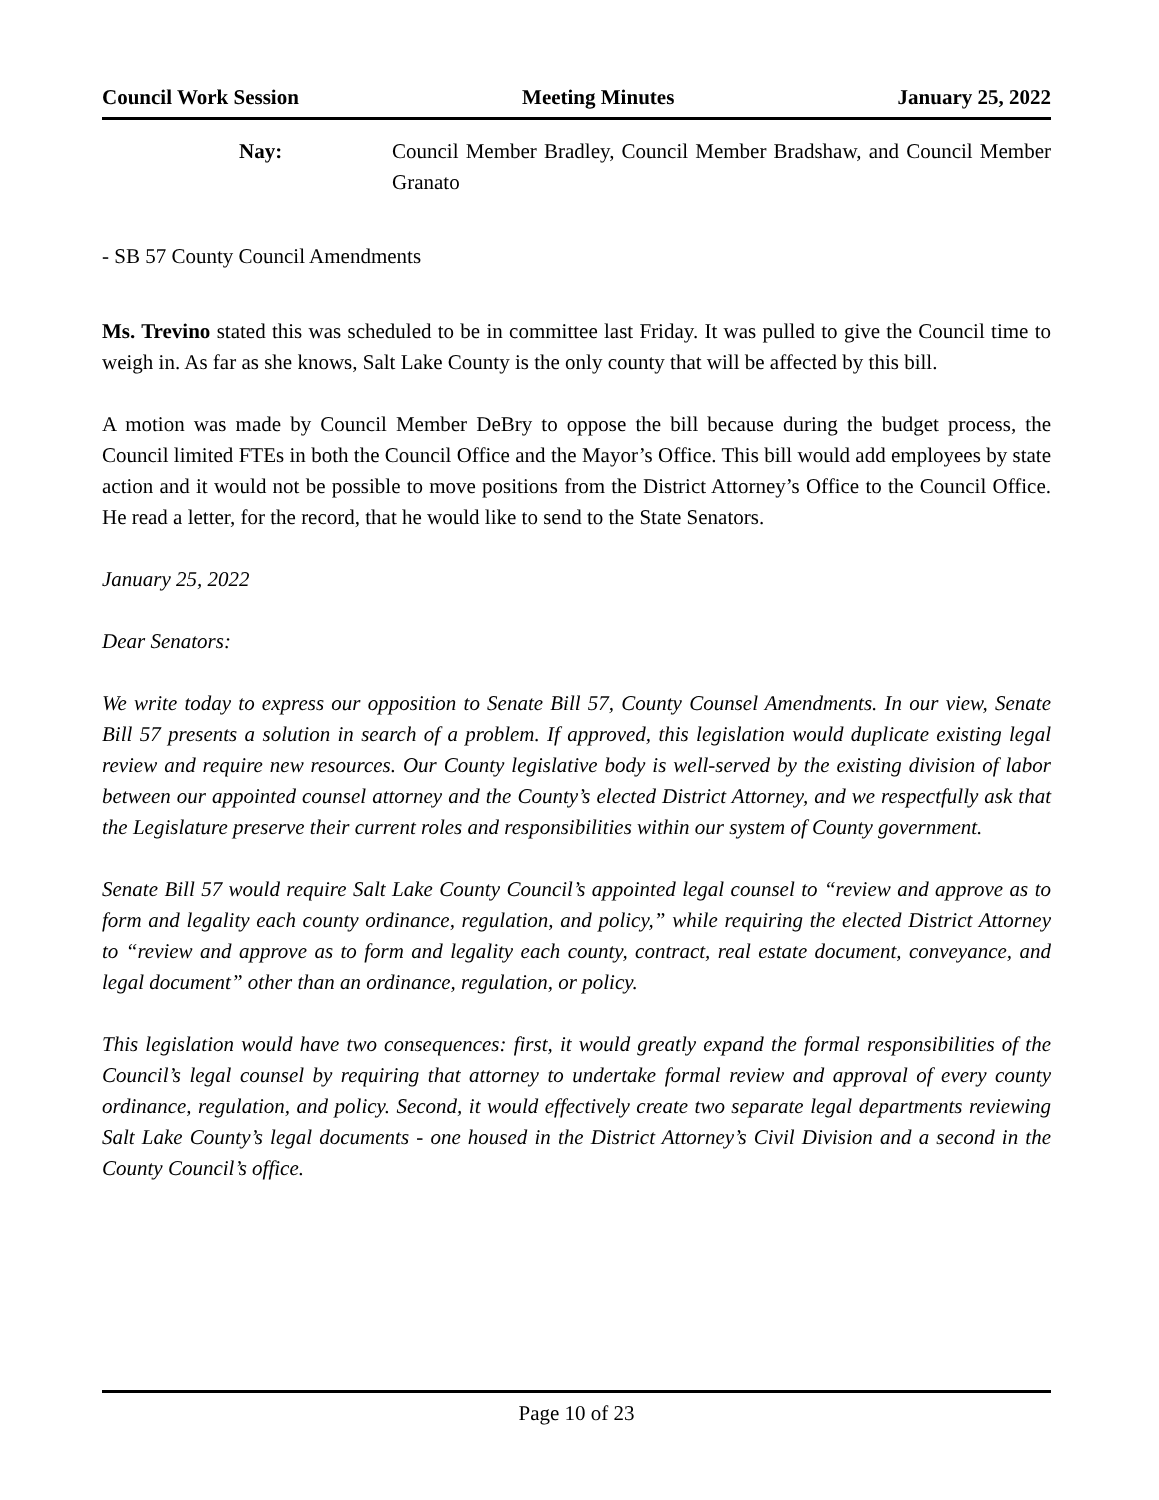Council Work Session Meeting Minutes January 25, 2022
Nay: Council Member Bradley, Council Member Bradshaw, and Council Member Granato
- SB 57 County Council Amendments
Ms. Trevino stated this was scheduled to be in committee last Friday. It was pulled to give the Council time to weigh in. As far as she knows, Salt Lake County is the only county that will be affected by this bill.
A motion was made by Council Member DeBry to oppose the bill because during the budget process, the Council limited FTEs in both the Council Office and the Mayor’s Office. This bill would add employees by state action and it would not be possible to move positions from the District Attorney’s Office to the Council Office. He read a letter, for the record, that he would like to send to the State Senators.
January 25, 2022
Dear Senators:
We write today to express our opposition to Senate Bill 57, County Counsel Amendments. In our view, Senate Bill 57 presents a solution in search of a problem. If approved, this legislation would duplicate existing legal review and require new resources. Our County legislative body is well-served by the existing division of labor between our appointed counsel attorney and the County’s elected District Attorney, and we respectfully ask that the Legislature preserve their current roles and responsibilities within our system of County government.
Senate Bill 57 would require Salt Lake County Council’s appointed legal counsel to “review and approve as to form and legality each county ordinance, regulation, and policy,” while requiring the elected District Attorney to “review and approve as to form and legality each county, contract, real estate document, conveyance, and legal document” other than an ordinance, regulation, or policy.
This legislation would have two consequences: first, it would greatly expand the formal responsibilities of the Council’s legal counsel by requiring that attorney to undertake formal review and approval of every county ordinance, regulation, and policy. Second, it would effectively create two separate legal departments reviewing Salt Lake County’s legal documents - one housed in the District Attorney’s Civil Division and a second in the County Council’s office.
Page 10 of 23